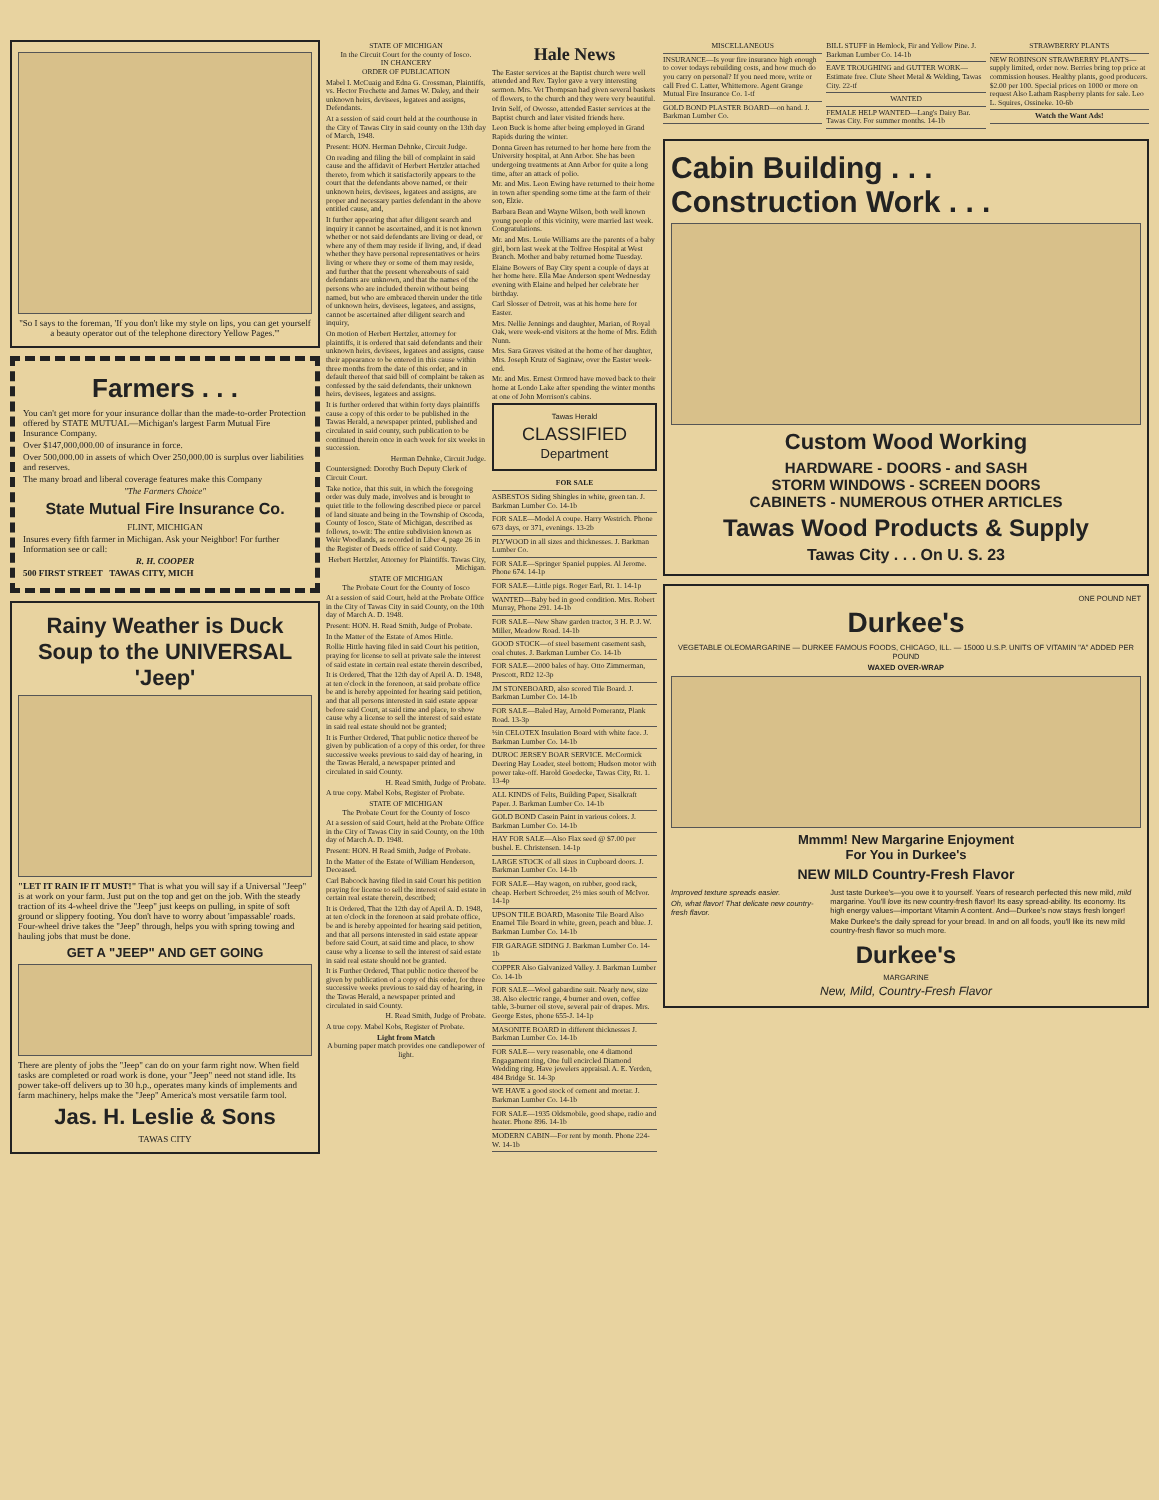"So I says to the foreman, 'If you don't like my style on lips, you can get yourself a beauty operator out of the telephone directory Yellow Pages.'"
Farmers . . .
You can't get more for your insurance dollar than the made-to-order Protection offered by STATE MUTUAL—Michigan's largest Farm Mutual Fire Insurance Company.
Over $147,000,000.00 of insurance in force.
Over 500,000.00 in assets of which Over 250,000.00 is surplus over liabilities and reserves.
The many broad and liberal coverage features make this Company
"The Farmers Choice"
State Mutual Fire Insurance Co.
FLINT, MICHIGAN
Insures every fifth farmer in Michigan. Ask your Neighbor! For further Information see or call:
R. H. COOPER
500 FIRST STREET TAWAS CITY, MICH
Rainy Weather is Duck Soup to the UNIVERSAL 'Jeep'
"LET IT RAIN IF IT MUST!" That is what you will say if a Universal "Jeep" is at work on your farm. Just put on the top and get on the job. With the steady traction of its 4-wheel drive the "Jeep" just keeps on pulling, in spite of soft ground or slippery footing. You don't have to worry about 'impassable' roads. Four-wheel drive takes the "Jeep" through, helps you with spring towing and hauling jobs that must be done.
GET A "JEEP" AND GET GOING
There are plenty of jobs the "Jeep" can do on your farm right now. When field tasks are completed or road work is done, your "Jeep" need not stand idle. Its power take-off delivers up to 30 h.p., operates many kinds of implements and farm machinery, helps make the "Jeep" America's most versatile farm tool.
Jas. H. Leslie & Sons
TAWAS CITY
STATE OF MICHIGAN
In the Circuit Court for the county of Iosco.
IN CHANCERY
ORDER OF PUBLICATION
Mabel I. McCuaig and Edna G. Crossman, Plaintiffs, vs. Hector Frechette and James W. Daley, and their unknown heirs, devisees, legatees and assigns, Defendants.
At a session of said court held at the courthouse in the City of Tawas City in said county on the 13th day of March, 1948.
Present: HON. Herman Dehnke, Circuit Judge.
On reading and filing the bill of complaint in said cause and the affidavit of Herbert Hertzler attached thereto, from which it satisfactorily appears to the court that the defendants above named, or their unknown heirs, devisees, legatees and assigns, are proper and necessary parties defendant in the above entitled cause, and,
It further appearing that after diligent search and inquiry it cannot be ascertained, and it is not known whether or not said defendants are living or dead, or where any of them may reside if living, and, if dead whether they have personal representatives or heirs living or where they or some of them may reside, and further that the present whereabouts of said defendants are unknown, and that the names of the persons who are included therein without being named, but who are embraced therein under the title of unknown heirs, devisees, legatees, and assigns, cannot be ascertained after diligent search and inquiry,
On motion of Herbert Hertzler, attorney for plaintiffs, it is ordered that said defendants and their unknown heirs, devisees, legatees and assigns, cause their appearance to be entered in this cause within three months from the date of this order, and in default thereof that said bill of complaint be taken as confessed by the said defendants, their unknown heirs, devisees, legatees and assigns.
It is further ordered that within forty days plaintiffs cause a copy of this order to be published in the Tawas Herald, a newspaper printed, published and circulated in said county, such publication to be continued therein once in each week for six weeks in succession.
Herman Dehnke, Circuit Judge.
Countersigned: Dorothy Buch Deputy Clerk of Circuit Court.
Take notice, that this suit, in which the foregoing order was duly made, involves and is brought to quiet title to the following described piece or parcel of land situate and being in the Township of Oscoda, County of Iosco, State of Michigan, described as follows, to-wit: The entire subdivision known as Weir Woodlands, as recorded in Liber 4, page 26 in the Register of Deeds office of said County.
Herbert Hertzler, Attorney for Plaintiffs. Tawas City, Michigan.
STATE OF MICHIGAN
The Probate Court for the County of Iosco
At a session of said Court, held at the Probate Office in the City of Tawas City in said County, on the 10th day of March A. D. 1948.
Present: HON. H. Read Smith, Judge of Probate.
In the Matter of the Estate of Amos Hittle.
Rollie Hittle having filed in said Court his petition, praying for license to sell at private sale the interest of said estate in certain real estate therein described,
It is Ordered, That the 12th day of April A. D. 1948, at ten o'clock in the forenoon, at said probate office be and is hereby appointed for hearing said petition, and that all persons interested in said estate appear before said Court, at said time and place, to show cause why a license to sell the interest of said estate in said real estate should not be granted;
It is Further Ordered, That public notice thereof be given by publication of a copy of this order, for three successive weeks previous to said day of hearing, in the Tawas Herald, a newspaper printed and circulated in said County.
H. Read Smith, Judge of Probate.
A true copy. Mabel Kobs, Register of Probate.
STATE OF MICHIGAN
The Probate Court for the County of Iosco
At a session of said Court, held at the Probate Office in the City of Tawas City in said County, on the 10th day of March A. D. 1948.
Present: HON. H Read Smith, Judge of Probate.
In the Matter of the Estate of William Henderson, Deceased.
Carl Babcock having filed in said Court his petition praying for license to sell the interest of said estate in certain real estate therein, described;
It is Ordered, That the 12th day of April A. D. 1948, at ten o'clock in the forenoon at said probate office, be and is hereby appointed for hearing said petition, and that all persons interested in said estate appear before said Court, at said time and place, to show cause why a license to sell the interest of said estate in said real estate should not be granted.
It is Further Ordered, That public notice thereof be given by publication of a copy of this order, for three successive weeks previous to said day of hearing, in the Tawas Herald, a newspaper printed and circulated in said County.
H. Read Smith, Judge of Probate.
A true copy. Mabel Kobs, Register of Probate.
Light from Match
A burning paper match provides one candlepower of light.
Hale News
The Easter services at the Baptist church were well attended and Rev. Taylor gave a very interesting sermon. Mrs. Vet Thompsan had given several baskets of flowers, to the church and they were very beautiful.
Irvin Self, of Owosso, attended Easter services at the Baptist church and later visited friends here.
Leon Buck is home after being employed in Grand Rapids during the winter.
Donna Green has returned to her home here from the University hospital, at Ann Arbor. She has been undergoing treatments at Ann Arbor for quite a long time, after an attack of polio.
Mr. and Mrs. Leon Ewing have returned to their home in town after spending some time at the farm of their son, Elzie.
Barbara Bean and Wayne Wilson, both well known young people of this vicinity, were married last week. Congratulations.
Mr. and Mrs. Louie Williams are the parents of a baby girl, born last week at the Tolfree Hospital at West Branch. Mother and baby returned home Tuesday.
Elaine Bowers of Bay City spent a couple of days at her home here. Ella Mae Anderson spent Wednesday evening with Elaine and helped her celebrate her birthday.
Carl Slosser of Detroit, was at his home here for Easter.
Mrs. Nellie Jennings and daughter, Marian, of Royal Oak, were week-end visitors at the home of Mrs. Edith Nunn.
Mrs. Sara Graves visited at the home of her daughter, Mrs. Joseph Krutz of Saginaw, over the Easter week-end.
Mr. and Mrs. Ernest Ormrod have moved back to their home at Londo Lake after spending the winter months at one of John Morrison's cabins.
Tawas Herald
CLASSIFIED
Department
FOR SALE
ASBESTOS Siding Shingles in white, green tan. J. Barkman Lumber Co. 14-1b
FOR SALE—Model A coupe. Harry Westrich. Phone 673 days, or 371, evenings. 13-2b
PLYWOOD in all sizes and thicknesses. J. Barkman Lumber Co.
FOR SALE—Springer Spaniel puppies. Al Jerome. Phone 674. 14-1p
FOR SALE—Little pigs. Roger Earl, Rt. 1. 14-1p
WANTED—Baby bed in good condition. Mrs. Robert Murray, Phone 291. 14-1b
FOR SALE—New Shaw garden tractor, 3 H. P. J. W. Miller, Meadow Road. 14-1b
GOOD STOCK—of steel basement casement sash, coal chutes. J. Barkman Lumber Co. 14-1b
FOR SALE—2000 bales of hay. Otto Zimmerman, Prescott, RD2 12-3p
JM STONEBOARD, also scored Tile Board. J. Barkman Lumber Co. 14-1b
FOR SALE—Baled Hay, Arnold Pomerantz, Plank Road. 13-3p
½in CELOTEX Insulation Board with white face. J. Barkman Lumber Co. 14-1b
DUROC JERSEY BOAR SERVICE. McCormick Deering Hay Loader, steel bottom; Hudson motor with power take-off. Harold Goedecke, Tawas City, Rt. 1. 13-4p
ALL KINDS of Felts, Building Paper, Sisalkraft Paper. J. Barkman Lumber Co. 14-1b
GOLD BOND Casein Paint in various colors. J. Barkman Lumber Co. 14-1b
HAY FOR SALE—Also Flax seed @ $7.00 per bushel. E. Christensen. 14-1p
LARGE STOCK of all sizes in Cupboard doors. J. Barkman Lumber Co. 14-1b
FOR SALE—Hay wagon, on rubber, good rack, cheap. Herbert Schroeder, 2½ mies south of McIvor. 14-1p
UPSON TILE BOARD, Masonite Tile Board Also Enamel Tile Board in white, green, peach and blue. J. Barkman Lumber Co. 14-1b
FIR GARAGE SIDING J. Barkman Lumber Co. 14-1b
COPPER Also Galvanized Valley. J. Barkman Lumber Co. 14-1b
FOR SALE—Wool gabardine suit. Nearly new, size 38. Also electric range, 4 burner and oven, coffee table, 3-burner oil stove, several pair of drapes. Mrs. George Estes, phone 655-J. 14-1p
MASONITE BOARD in different thicknesses J. Barkman Lumber Co. 14-1b
FOR SALE— very reasonable, one 4 diamond Engagament ring, One full encircled Diamond Wedding ring. Have jewelers appraisal. A. E. Yerden, 484 Bridge St. 14-3p
WE HAVE a good stock of cement and mortar. J. Barkman Lumber Co. 14-1b
FOR SALE—1935 Oldsmobile, good shape, radio and heater. Phone 896. 14-1b
MODERN CABIN—For rent by month. Phone 224-W. 14-1b
MISCELLANEOUS
INSURANCE—Is your fire insurance high enough to cover todays rebuilding costs, and how much do you carry on personal? If you need more, write or call Fred C. Latter, Whittemore. Agent Grange Mutual Fire Insurance Co. 1-tf
GOLD BOND PLASTER BOARD—on hand. J. Barkman Lumber Co.
BILL STUFF in Hemlock, Fir and Yellow Pine. J. Barkman Lumber Co. 14-1b
EAVE TROUGHING and GUTTER WORK—Estimate free. Clute Sheet Metal & Welding, Tawas City. 22-tf
WANTED
FEMALE HELP WANTED—Lang's Dairy Bar. Tawas City. For summer months. 14-1b
STRAWBERRY PLANTS
NEW ROBINSON STRAWBERRY PLANTS—supply limited, order now. Berries bring top price at commission houses. Healthy plants, good producers. $2.00 per 100. Special prices on 1000 or more on request Also Latham Raspberry plants for sale. Leo L. Squires, Ossineke. 10-6b
Watch the Want Ads!
Cabin Building . . .
Construction Work . . .
Custom Wood Working
HARDWARE - DOORS - and SASH
STORM WINDOWS - SCREEN DOORS
CABINETS - NUMEROUS OTHER ARTICLES
Tawas Wood Products & Supply
Tawas City . . . On U. S. 23
ONE POUND NET
Durkee's
VEGETABLE OLEOMARGARINE — DURKEE FAMOUS FOODS, CHICAGO, ILL. — 15000 U.S.P. UNITS OF VITAMIN "A" ADDED PER POUND
WAXED OVER-WRAP
Mmmm! New Margarine Enjoyment
For You in Durkee's
NEW MILD Country-Fresh Flavor
Improved texture spreads easier.
Oh, what flavor! That delicate new country-fresh flavor.
Just taste Durkee's—you owe it to yourself. Years of research perfected this new mild, mild margarine. You'll love its new country-fresh flavor! Its easy spread-ability. Its economy. Its high energy values—important Vitamin A content. And—Durkee's now stays fresh longer!
Make Durkee's the daily spread for your bread. In and on all foods, you'll like its new mild country-fresh flavor so much more.
Durkee's
MARGARINE
New, Mild, Country-Fresh Flavor